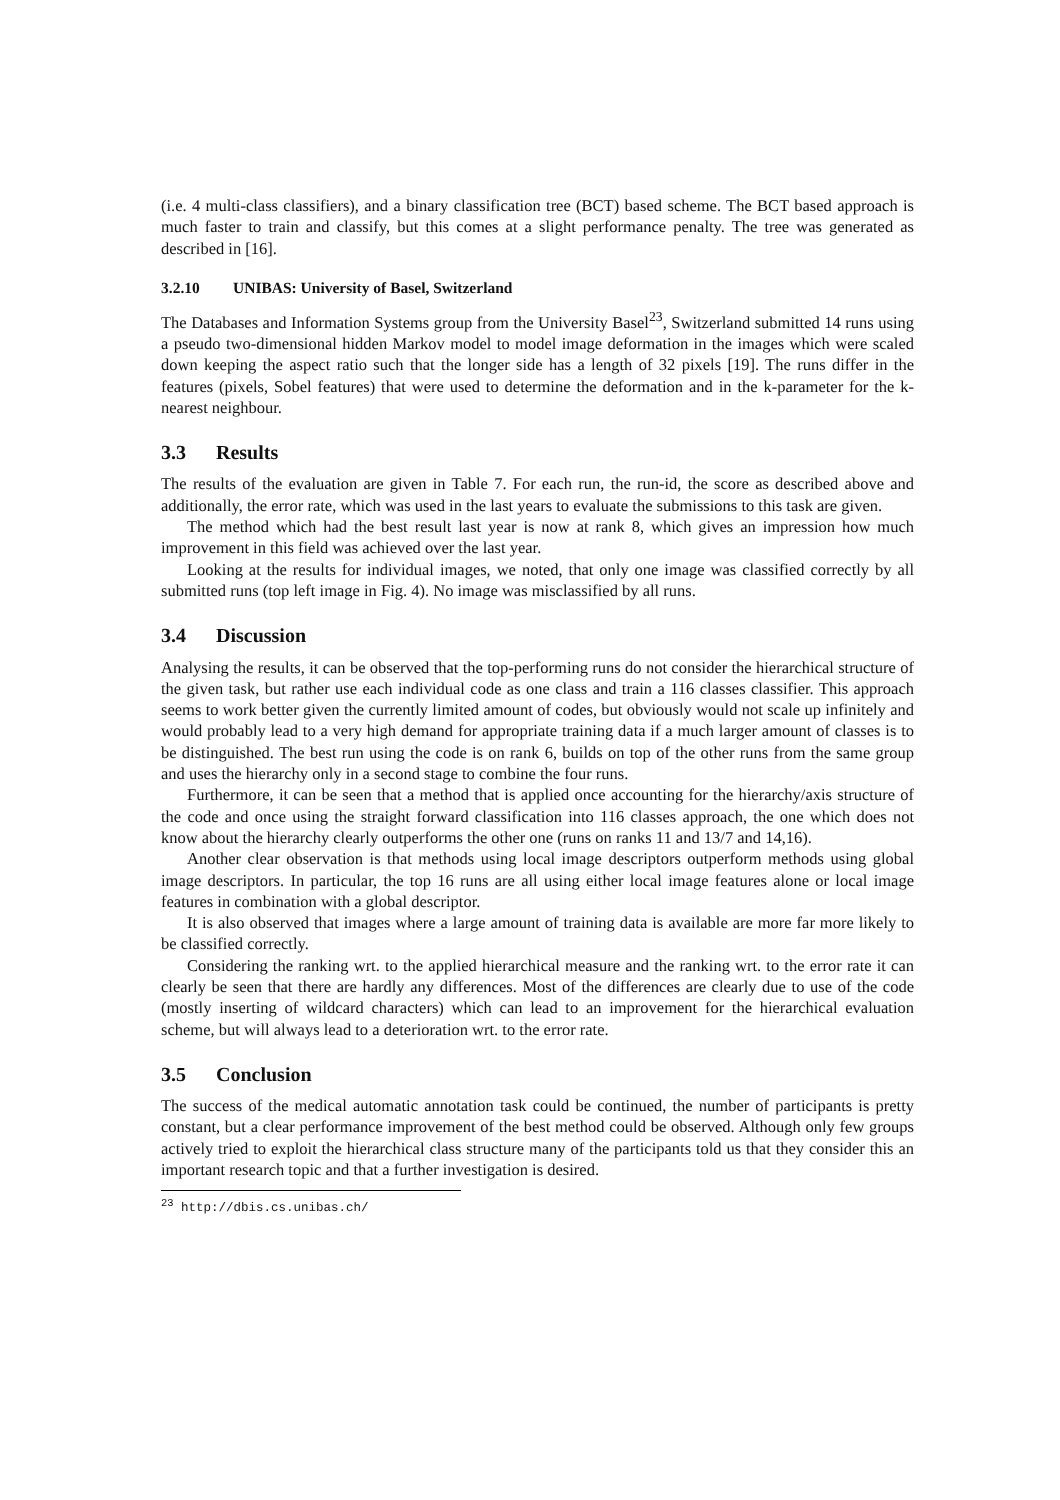(i.e. 4 multi-class classifiers), and a binary classification tree (BCT) based scheme. The BCT based approach is much faster to train and classify, but this comes at a slight performance penalty. The tree was generated as described in [16].
3.2.10 UNIBAS: University of Basel, Switzerland
The Databases and Information Systems group from the University Basel<sup>23</sup>, Switzerland submitted 14 runs using a pseudo two-dimensional hidden Markov model to model image deformation in the images which were scaled down keeping the aspect ratio such that the longer side has a length of 32 pixels [19]. The runs differ in the features (pixels, Sobel features) that were used to determine the deformation and in the k-parameter for the k-nearest neighbour.
3.3 Results
The results of the evaluation are given in Table 7. For each run, the run-id, the score as described above and additionally, the error rate, which was used in the last years to evaluate the submissions to this task are given.
The method which had the best result last year is now at rank 8, which gives an impression how much improvement in this field was achieved over the last year.
Looking at the results for individual images, we noted, that only one image was classified correctly by all submitted runs (top left image in Fig. 4). No image was misclassified by all runs.
3.4 Discussion
Analysing the results, it can be observed that the top-performing runs do not consider the hierarchical structure of the given task, but rather use each individual code as one class and train a 116 classes classifier. This approach seems to work better given the currently limited amount of codes, but obviously would not scale up infinitely and would probably lead to a very high demand for appropriate training data if a much larger amount of classes is to be distinguished. The best run using the code is on rank 6, builds on top of the other runs from the same group and uses the hierarchy only in a second stage to combine the four runs.
Furthermore, it can be seen that a method that is applied once accounting for the hierarchy/axis structure of the code and once using the straight forward classification into 116 classes approach, the one which does not know about the hierarchy clearly outperforms the other one (runs on ranks 11 and 13/7 and 14,16).
Another clear observation is that methods using local image descriptors outperform methods using global image descriptors. In particular, the top 16 runs are all using either local image features alone or local image features in combination with a global descriptor.
It is also observed that images where a large amount of training data is available are more far more likely to be classified correctly.
Considering the ranking wrt. to the applied hierarchical measure and the ranking wrt. to the error rate it can clearly be seen that there are hardly any differences. Most of the differences are clearly due to use of the code (mostly inserting of wildcard characters) which can lead to an improvement for the hierarchical evaluation scheme, but will always lead to a deterioration wrt. to the error rate.
3.5 Conclusion
The success of the medical automatic annotation task could be continued, the number of participants is pretty constant, but a clear performance improvement of the best method could be observed. Although only few groups actively tried to exploit the hierarchical class structure many of the participants told us that they consider this an important research topic and that a further investigation is desired.
<sup>23</sup> http://dbis.cs.unibas.ch/